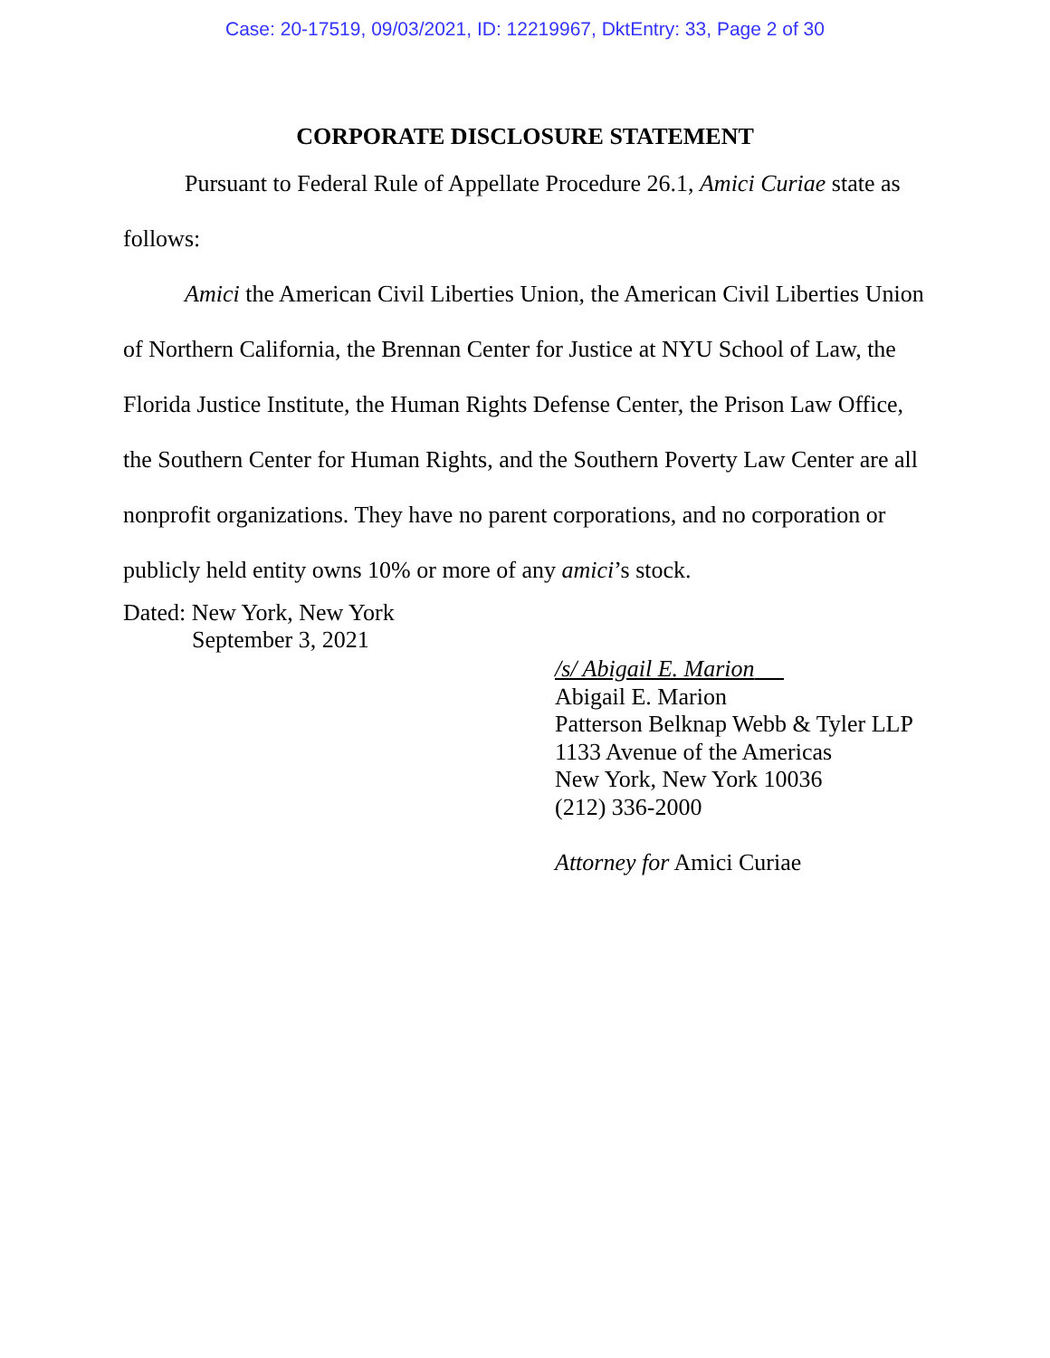Case: 20-17519, 09/03/2021, ID: 12219967, DktEntry: 33, Page 2 of 30
CORPORATE DISCLOSURE STATEMENT
Pursuant to Federal Rule of Appellate Procedure 26.1, Amici Curiae state as follows:
Amici the American Civil Liberties Union, the American Civil Liberties Union of Northern California, the Brennan Center for Justice at NYU School of Law, the Florida Justice Institute, the Human Rights Defense Center, the Prison Law Office, the Southern Center for Human Rights, and the Southern Poverty Law Center are all nonprofit organizations. They have no parent corporations, and no corporation or publicly held entity owns 10% or more of any amici’s stock.
Dated: New York, New York
September 3, 2021
/s/ Abigail E. Marion
Abigail E. Marion
Patterson Belknap Webb & Tyler LLP
1133 Avenue of the Americas
New York, New York 10036
(212) 336-2000
Attorney for Amici Curiae